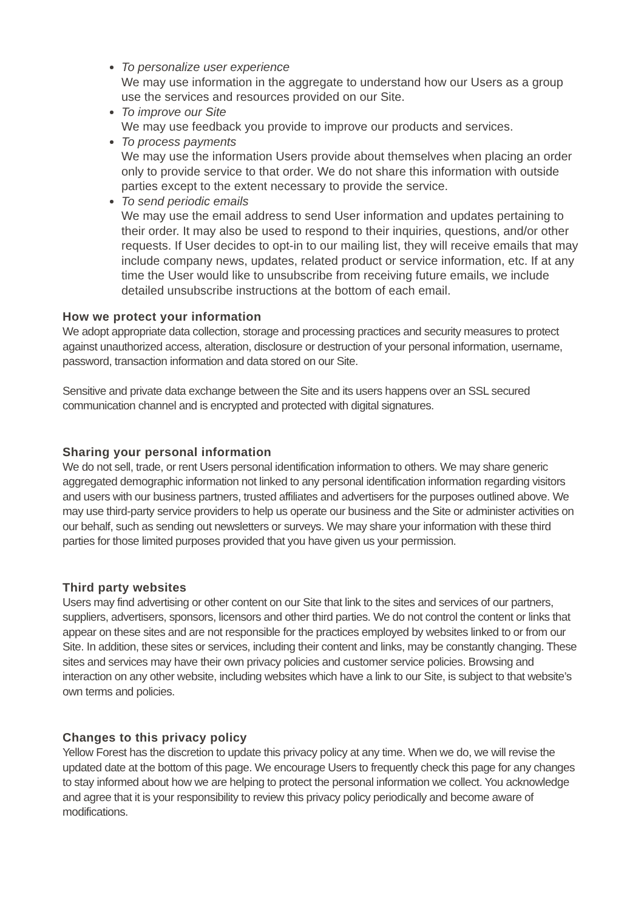To personalize user experience
We may use information in the aggregate to understand how our Users as a group use the services and resources provided on our Site.
To improve our Site
We may use feedback you provide to improve our products and services.
To process payments
We may use the information Users provide about themselves when placing an order only to provide service to that order. We do not share this information with outside parties except to the extent necessary to provide the service.
To send periodic emails
We may use the email address to send User information and updates pertaining to their order. It may also be used to respond to their inquiries, questions, and/or other requests. If User decides to opt-in to our mailing list, they will receive emails that may include company news, updates, related product or service information, etc. If at any time the User would like to unsubscribe from receiving future emails, we include detailed unsubscribe instructions at the bottom of each email.
How we protect your information
We adopt appropriate data collection, storage and processing practices and security measures to protect against unauthorized access, alteration, disclosure or destruction of your personal information, username, password, transaction information and data stored on our Site.
Sensitive and private data exchange between the Site and its users happens over an SSL secured communication channel and is encrypted and protected with digital signatures.
Sharing your personal information
We do not sell, trade, or rent Users personal identification information to others. We may share generic aggregated demographic information not linked to any personal identification information regarding visitors and users with our business partners, trusted affiliates and advertisers for the purposes outlined above. We may use third-party service providers to help us operate our business and the Site or administer activities on our behalf, such as sending out newsletters or surveys. We may share your information with these third parties for those limited purposes provided that you have given us your permission.
Third party websites
Users may find advertising or other content on our Site that link to the sites and services of our partners, suppliers, advertisers, sponsors, licensors and other third parties. We do not control the content or links that appear on these sites and are not responsible for the practices employed by websites linked to or from our Site. In addition, these sites or services, including their content and links, may be constantly changing. These sites and services may have their own privacy policies and customer service policies. Browsing and interaction on any other website, including websites which have a link to our Site, is subject to that website’s own terms and policies.
Changes to this privacy policy
Yellow Forest has the discretion to update this privacy policy at any time. When we do, we will revise the updated date at the bottom of this page. We encourage Users to frequently check this page for any changes to stay informed about how we are helping to protect the personal information we collect. You acknowledge and agree that it is your responsibility to review this privacy policy periodically and become aware of modifications.